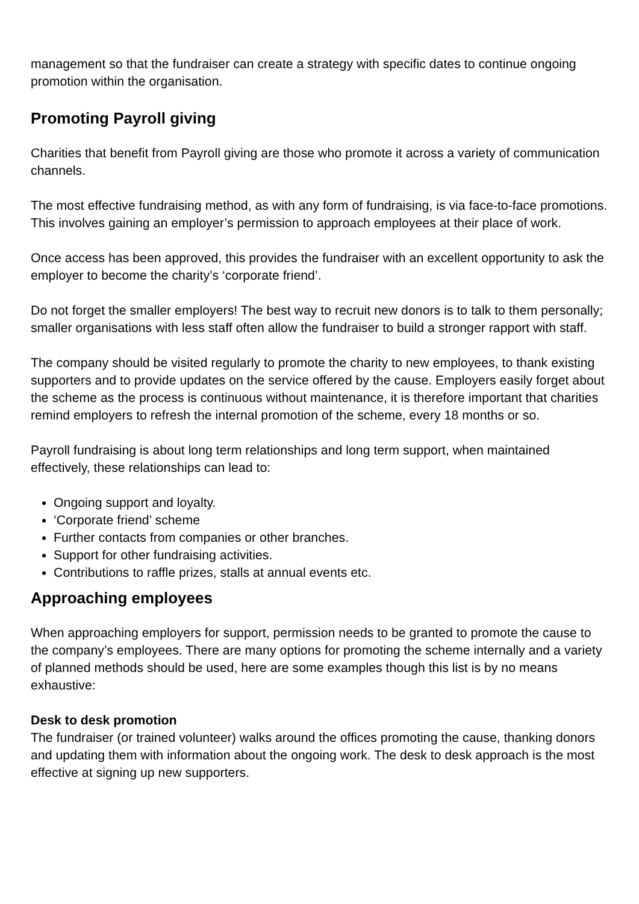management so that the fundraiser can create a strategy with specific dates to continue ongoing promotion within the organisation.
Promoting Payroll giving
Charities that benefit from Payroll giving are those who promote it across a variety of communication channels.
The most effective fundraising method, as with any form of fundraising, is via face-to-face promotions. This involves gaining an employer’s permission to approach employees at their place of work.
Once access has been approved, this provides the fundraiser with an excellent opportunity to ask the employer to become the charity’s ‘corporate friend’.
Do not forget the smaller employers! The best way to recruit new donors is to talk to them personally; smaller organisations with less staff often allow the fundraiser to build a stronger rapport with staff.
The company should be visited regularly to promote the charity to new employees, to thank existing supporters and to provide updates on the service offered by the cause. Employers easily forget about the scheme as the process is continuous without maintenance, it is therefore important that charities remind employers to refresh the internal promotion of the scheme, every 18 months or so.
Payroll fundraising is about long term relationships and long term support, when maintained effectively, these relationships can lead to:
Ongoing support and loyalty.
‘Corporate friend’ scheme
Further contacts from companies or other branches.
Support for other fundraising activities.
Contributions to raffle prizes, stalls at annual events etc.
Approaching employees
When approaching employers for support, permission needs to be granted to promote the cause to the company’s employees. There are many options for promoting the scheme internally and a variety of planned methods should be used, here are some examples though this list is by no means exhaustive:
Desk to desk promotion
The fundraiser (or trained volunteer) walks around the offices promoting the cause, thanking donors and updating them with information about the ongoing work. The desk to desk approach is the most effective at signing up new supporters.